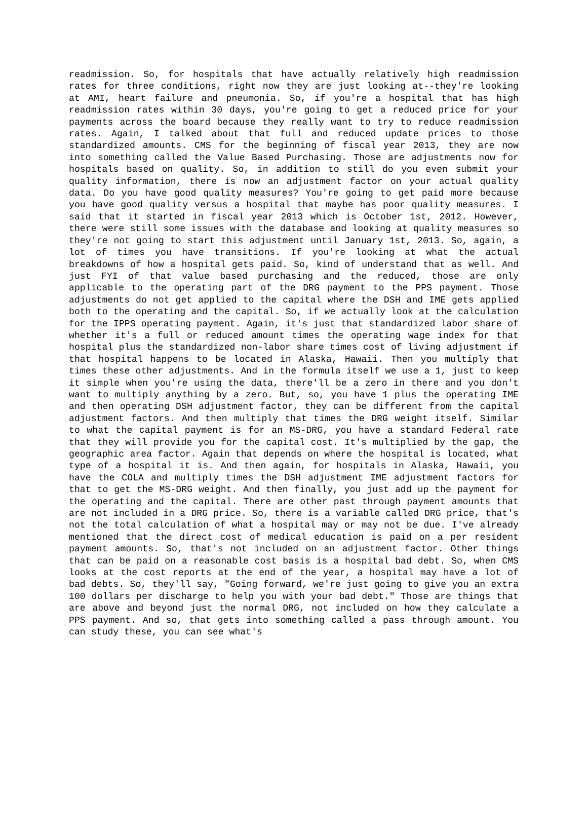readmission. So, for hospitals that have actually relatively high readmission rates for three conditions, right now they are just looking at--they're looking at AMI, heart failure and pneumonia. So, if you're a hospital that has high readmission rates within 30 days, you're going to get a reduced price for your payments across the board because they really want to try to reduce readmission rates. Again, I talked about that full and reduced update prices to those standardized amounts. CMS for the beginning of fiscal year 2013, they are now into something called the Value Based Purchasing. Those are adjustments now for hospitals based on quality. So, in addition to still do you even submit your quality information, there is now an adjustment factor on your actual quality data. Do you have good quality measures? You're going to get paid more because you have good quality versus a hospital that maybe has poor quality measures. I said that it started in fiscal year 2013 which is October 1st, 2012. However, there were still some issues with the database and looking at quality measures so they're not going to start this adjustment until January 1st, 2013. So, again, a lot of times you have transitions. If you're looking at what the actual breakdowns of how a hospital gets paid. So, kind of understand that as well. And just FYI of that value based purchasing and the reduced, those are only applicable to the operating part of the DRG payment to the PPS payment. Those adjustments do not get applied to the capital where the DSH and IME gets applied both to the operating and the capital. So, if we actually look at the calculation for the IPPS operating payment. Again, it's just that standardized labor share of whether it's a full or reduced amount times the operating wage index for that hospital plus the standardized non-labor share times cost of living adjustment if that hospital happens to be located in Alaska, Hawaii. Then you multiply that times these other adjustments. And in the formula itself we use a 1, just to keep it simple when you're using the data, there'll be a zero in there and you don't want to multiply anything by a zero. But, so, you have 1 plus the operating IME and then operating DSH adjustment factor, they can be different from the capital adjustment factors. And then multiply that times the DRG weight itself. Similar to what the capital payment is for an MS-DRG, you have a standard Federal rate that they will provide you for the capital cost. It's multiplied by the gap, the geographic area factor. Again that depends on where the hospital is located, what type of a hospital it is. And then again, for hospitals in Alaska, Hawaii, you have the COLA and multiply times the DSH adjustment IME adjustment factors for that to get the MS-DRG weight. And then finally, you just add up the payment for the operating and the capital. There are other past through payment amounts that are not included in a DRG price. So, there is a variable called DRG price, that's not the total calculation of what a hospital may or may not be due. I've already mentioned that the direct cost of medical education is paid on a per resident payment amounts. So, that's not included on an adjustment factor. Other things that can be paid on a reasonable cost basis is a hospital bad debt. So, when CMS looks at the cost reports at the end of the year, a hospital may have a lot of bad debts. So, they'll say, "Going forward, we're just going to give you an extra 100 dollars per discharge to help you with your bad debt." Those are things that are above and beyond just the normal DRG, not included on how they calculate a PPS payment. And so, that gets into something called a pass through amount. You can study these, you can see what's